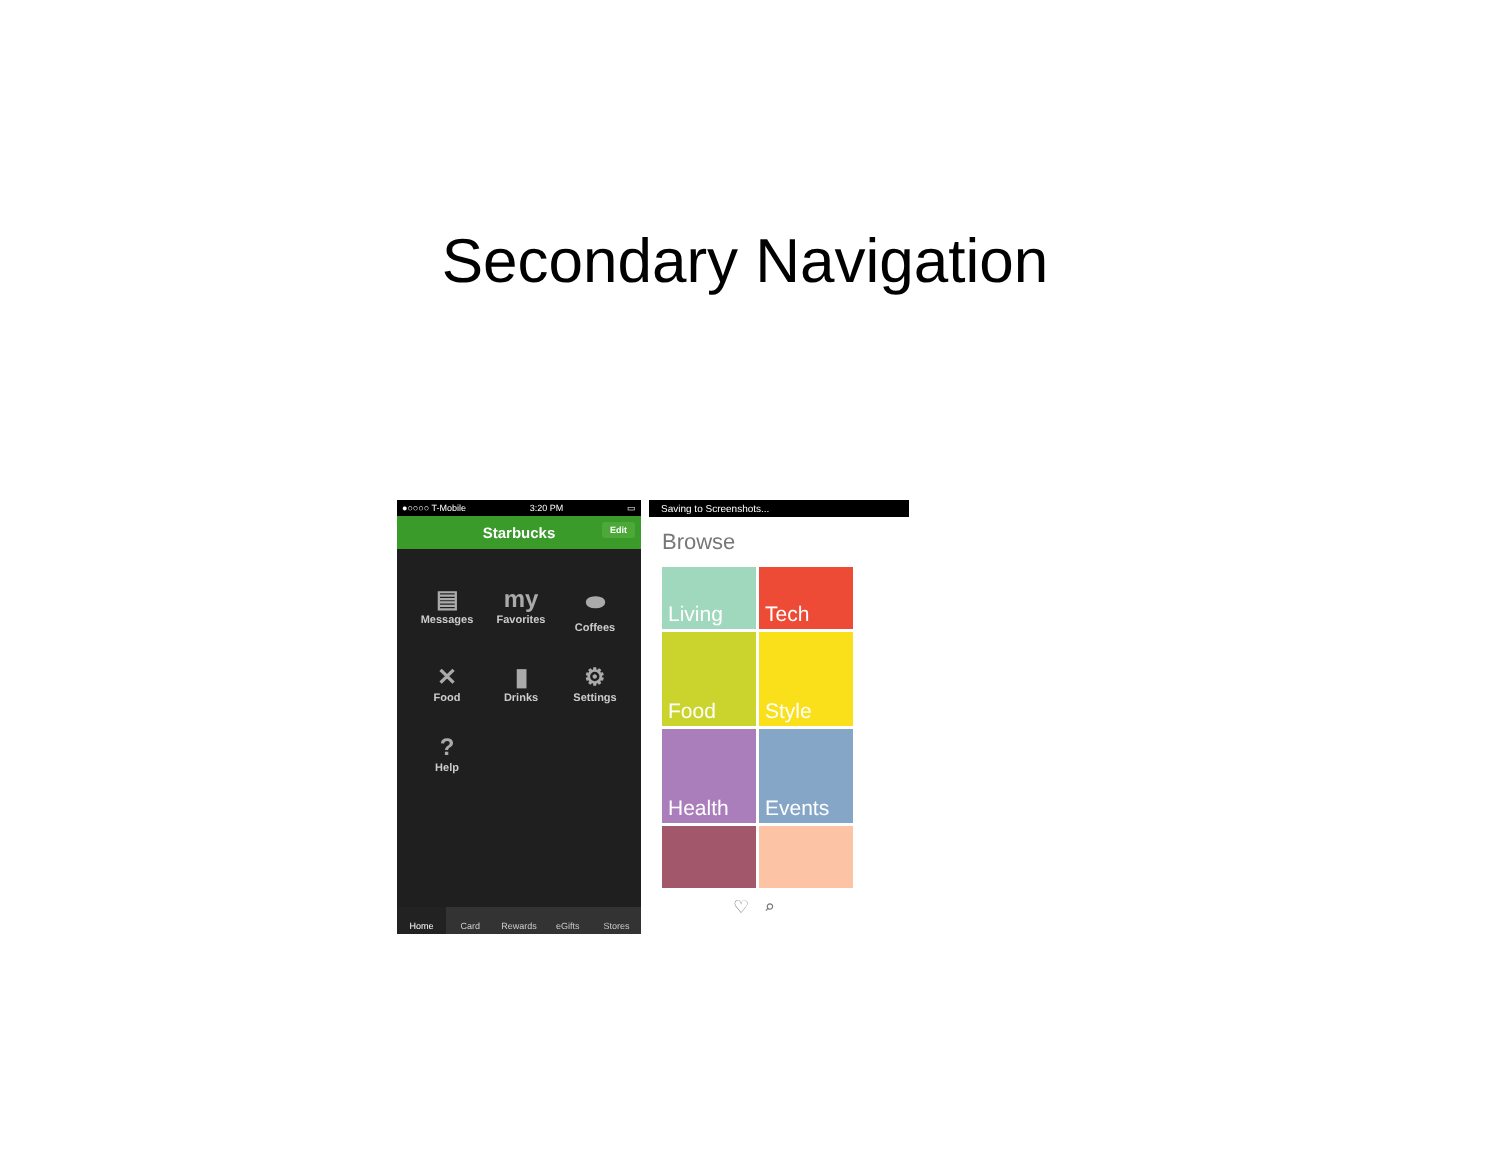Secondary Navigation
●○○○○ T-Mobile 3:20 PM ▭
Starbucks Edit
▤
Messages
my
Favorites
⬬
Coffees
✕
Food
▮
Drinks
⚙
Settings
?
Help
Home Card Rewards eGifts Stores
Saving to Screenshots...
Browse
Living
Tech
Food
Style
Health
Events
♡ ⌕